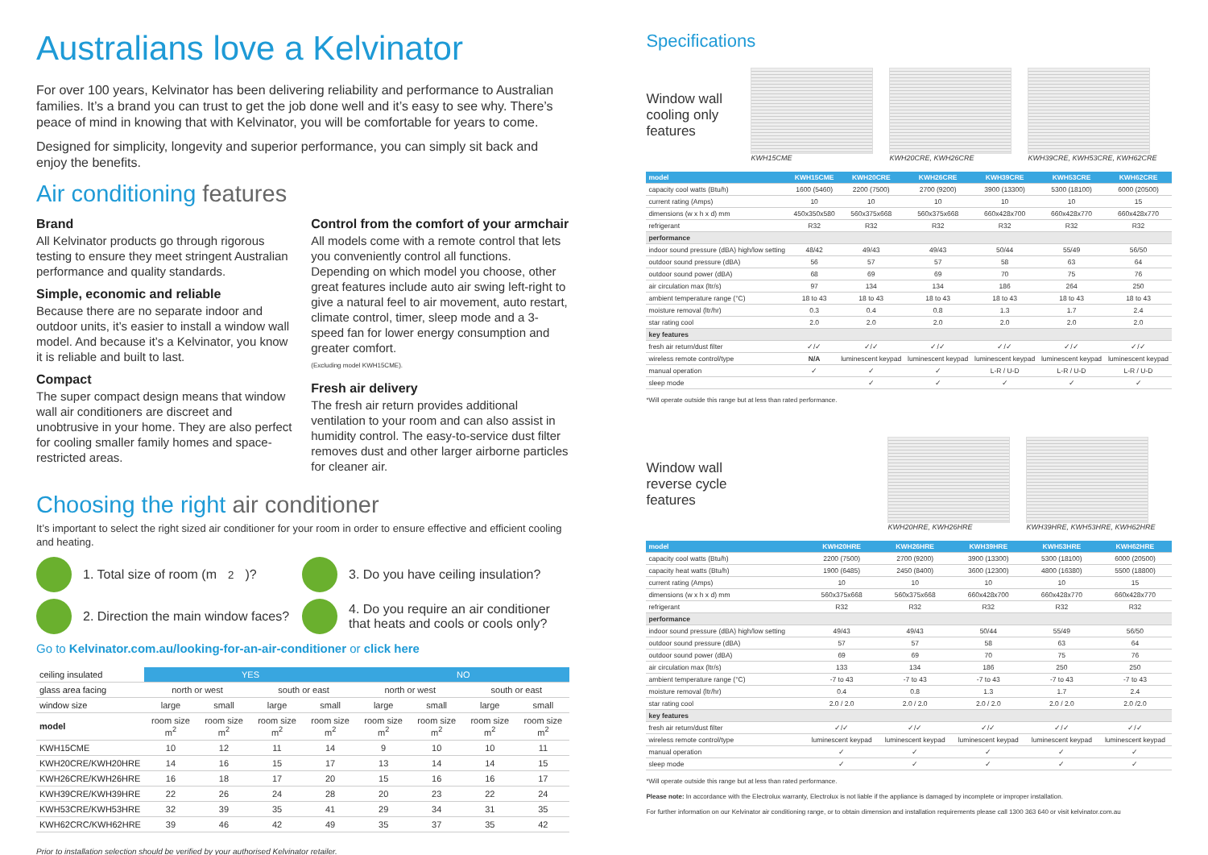Australians love a Kelvinator
For over 100 years, Kelvinator has been delivering reliability and performance to Australian families. It’s a brand you can trust to get the job done well and it’s easy to see why. There’s peace of mind in knowing that with Kelvinator, you will be comfortable for years to come.
Designed for simplicity, longevity and superior performance, you can simply sit back and enjoy the benefits.
Air conditioning features
Brand
All Kelvinator products go through rigorous testing to ensure they meet stringent Australian performance and quality standards.
Simple, economic and reliable
Because there are no separate indoor and outdoor units, it’s easier to install a window wall model. And because it’s a Kelvinator, you know it is reliable and built to last.
Compact
The super compact design means that window wall air conditioners are discreet and unobtrusive in your home. They are also perfect for cooling smaller family homes and space-restricted areas.
Control from the comfort of your armchair
All models come with a remote control that lets you conveniently control all functions. Depending on which model you choose, other great features include auto air swing left-right to give a natural feel to air movement, auto restart, climate control, timer, sleep mode and a 3-speed fan for lower energy consumption and greater comfort.
(Excluding model KWH15CME).
Fresh air delivery
The fresh air return provides additional ventilation to your room and can also assist in humidity control. The easy-to-service dust filter removes dust and other larger airborne particles for cleaner air.
Choosing the right air conditioner
It’s important to select the right sized air conditioner for your room in order to ensure effective and efficient cooling and heating.
1. Total size of room (m<sup>2</sup>)?
3. Do you have ceiling insulation?
2. Direction the main window faces?
4. Do you require an air conditioner that heats and cools or cools only?
Go to Kelvinator.com.au/looking-for-an-air-conditioner or click here
| ceiling insulated | YES | | | | NO | | | |
| --- | --- | --- | --- | --- | --- | --- | --- | --- |
| glass area facing | north or west | | south or east | | north or west | | south or east | |
| window size | large | small | large | small | large | small | large | small |
| model | room size m<sup>2</sup> | room size m<sup>2</sup> | room size m<sup>2</sup> | room size m<sup>2</sup> | room size m<sup>2</sup> | room size m<sup>2</sup> | room size m<sup>2</sup> | room size m<sup>2</sup> |
| KWH15CME | 10 | 12 | 11 | 14 | 9 | 10 | 10 | 11 |
| KWH20CRE/KWH20HRE | 14 | 16 | 15 | 17 | 13 | 14 | 14 | 15 |
| KWH26CRE/KWH26HRE | 16 | 18 | 17 | 20 | 15 | 16 | 16 | 17 |
| KWH39CRE/KWH39HRE | 22 | 26 | 24 | 28 | 20 | 23 | 22 | 24 |
| KWH53CRE/KWH53HRE | 32 | 39 | 35 | 41 | 29 | 34 | 31 | 35 |
| KWH62CRC/KWH62HRE | 39 | 46 | 42 | 49 | 35 | 37 | 35 | 42 |
Prior to installation selection should be verified by your authorised Kelvinator retailer.
Specifications
Window wall cooling only features
KWH15CME KWH20CRE, KWH26CRE KWH39CRE, KWH53CRE, KWH62CRE
| model | KWH15CME | KWH20CRE | KWH26CRE | KWH39CRE | KWH53CRE | KWH62CRE |
| --- | --- | --- | --- | --- | --- | --- |
| capacity cool watts (Btu/h) | 1600 (5460) | 2200 (7500) | 2700 (9200) | 3900 (13300) | 5300 (18100) | 6000 (20500) |
| current rating (Amps) | 10 | 10 | 10 | 10 | 10 | 15 |
| dimensions (w x h x d) mm | 450x350x580 | 560x375x668 | 560x375x668 | 660x428x700 | 660x428x770 | 660x428x770 |
| refrigerant | R32 | R32 | R32 | R32 | R32 | R32 |
| performance | | | | | | |
| indoor sound pressure (dBA) high/low setting | 48/42 | 49/43 | 49/43 | 50/44 | 55/49 | 56/50 |
| outdoor sound pressure (dBA) | 56 | 57 | 57 | 58 | 63 | 64 |
| outdoor sound power (dBA) | 68 | 69 | 69 | 70 | 75 | 76 |
| air circulation max (ltr/s) | 97 | 134 | 134 | 186 | 264 | 250 |
| ambient temperature range (°C) | 18 to 43 | 18 to 43 | 18 to 43 | 18 to 43 | 18 to 43 | 18 to 43 |
| moisture removal (ltr/hr) | 0.3 | 0.4 | 0.8 | 1.3 | 1.7 | 2.4 |
| star rating cool | 2.0 | 2.0 | 2.0 | 2.0 | 2.0 | 2.0 |
| key features | | | | | | |
| fresh air return/dust filter | ✓/✓ | ✓/✓ | ✓/✓ | ✓/✓ | ✓/✓ | ✓/✓ |
| wireless remote control/type | N/A | luminescent keypad | luminescent keypad | luminescent keypad | luminescent keypad | luminescent keypad |
| manual operation | ✓ | ✓ | ✓ | L-R / U-D | L-R / U-D | L-R / U-D |
| sleep mode | | ✓ | ✓ | ✓ | ✓ | ✓ |
*Will operate outside this range but at less than rated performance.
Window wall reverse cycle features
KWH20HRE, KWH26HRE KWH39HRE, KWH53HRE, KWH62HRE
| model | KWH20HRE | KWH26HRE | KWH39HRE | KWH53HRE | KWH62HRE |
| --- | --- | --- | --- | --- | --- |
| capacity cool watts (Btu/h) | 2200 (7500) | 2700 (9200) | 3900 (13300) | 5300 (18100) | 6000 (20500) |
| capacity heat watts (Btu/h) | 1900 (6485) | 2450 (8400) | 3600 (12300) | 4800 (16380) | 5500 (18800) |
| current rating (Amps) | 10 | 10 | 10 | 10 | 15 |
| dimensions (w x h x d) mm | 560x375x668 | 560x375x668 | 660x428x700 | 660x428x770 | 660x428x770 |
| refrigerant | R32 | R32 | R32 | R32 | R32 |
| performance | | | | | |
| indoor sound pressure (dBA) high/low setting | 49/43 | 49/43 | 50/44 | 55/49 | 56/50 |
| outdoor sound pressure (dBA) | 57 | 57 | 58 | 63 | 64 |
| outdoor sound power (dBA) | 69 | 69 | 70 | 75 | 76 |
| air circulation max (ltr/s) | 133 | 134 | 186 | 250 | 250 |
| ambient temperature range (°C) | -7 to 43 | -7 to 43 | -7 to 43 | -7 to 43 | -7 to 43 |
| moisture removal (ltr/hr) | 0.4 | 0.8 | 1.3 | 1.7 | 2.4 |
| star rating cool | 2.0 / 2.0 | 2.0 / 2.0 | 2.0 / 2.0 | 2.0 / 2.0 | 2.0 /2.0 |
| key features | | | | | |
| fresh air return/dust filter | ✓/✓ | ✓/✓ | ✓/✓ | ✓/✓ | ✓/✓ |
| wireless remote control/type | luminescent keypad | luminescent keypad | luminescent keypad | luminescent keypad | luminescent keypad |
| manual operation | ✓ | ✓ | ✓ | ✓ | ✓ |
| sleep mode | ✓ | ✓ | ✓ | ✓ | ✓ |
*Will operate outside this range but at less than rated performance.
Please note: In accordance with the Electrolux warranty, Electrolux is not liable if the appliance is damaged by incomplete or improper installation.
For further information on our Kelvinator air conditioning range, or to obtain dimension and installation requirements please call 1300 363 640 or visit kelvinator.com.au